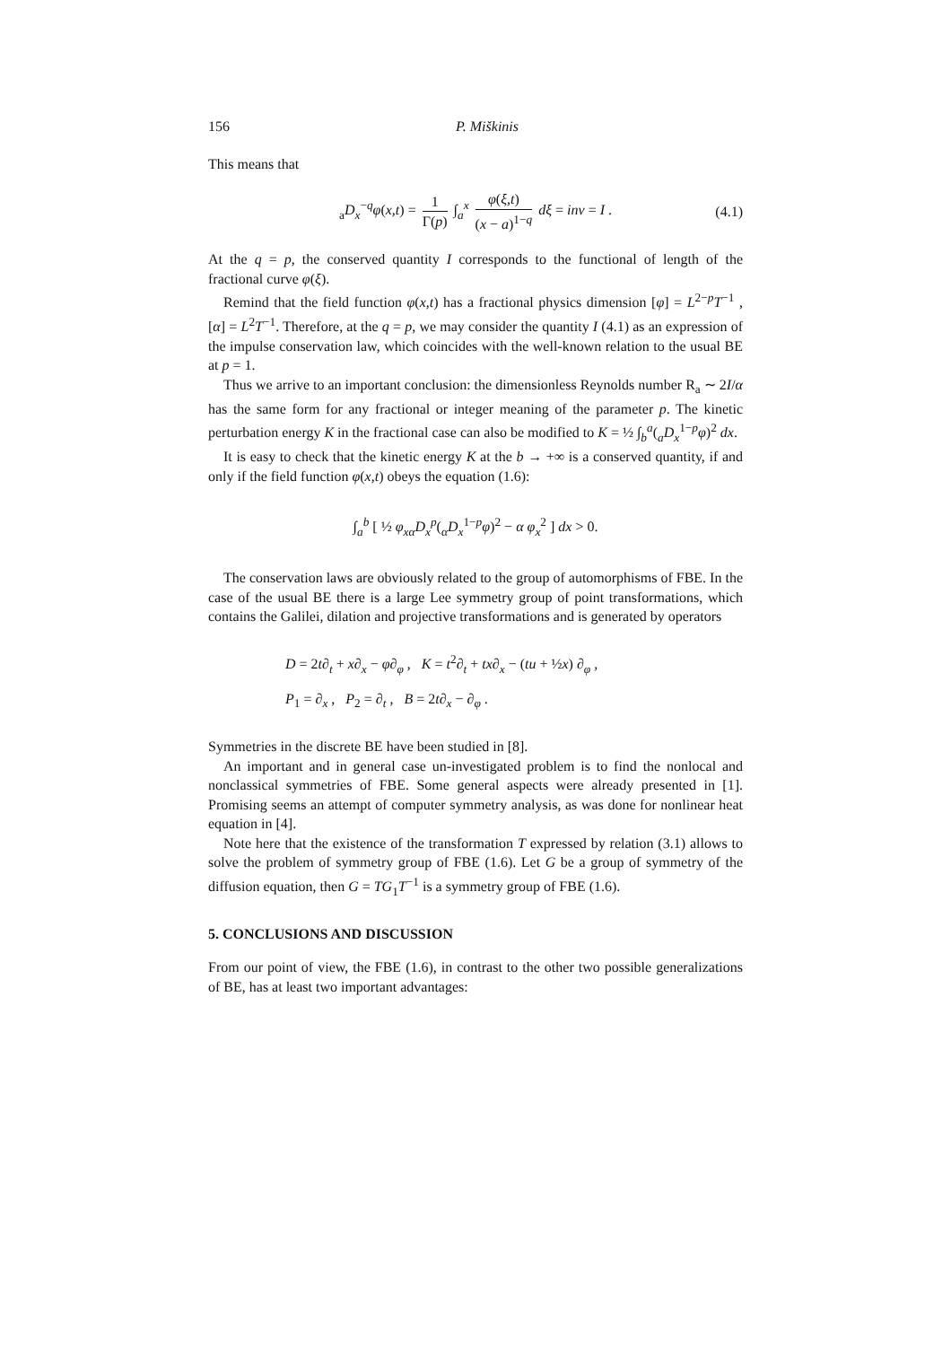156 P. Miškinis
This means that
<sub>a</sub>D<sub>x</sub><sup>−q</sup>φ(x,t) = 1 Γ(p) ∫<sub>a</sub><sup>x</sup> φ(ξ,t) (x − a)<sup>1−q</sup> dξ = inv = I . (4.1)
At the q = p, the conserved quantity I corresponds to the functional of length of the fractional curve φ(ξ).
Remind that the field function φ(x,t) has a fractional physics dimension [φ] = L<sup>2−p</sup>T<sup>−1</sup> , [α] = L<sup>2</sup>T<sup>−1</sup>. Therefore, at the q = p, we may consider the quantity I (4.1) as an expression of the impulse conservation law, which coincides with the well-known relation to the usual BE at p = 1.
Thus we arrive to an important conclusion: the dimensionless Reynolds number R<sub>a</sub> ∼ 2I/α has the same form for any fractional or integer meaning of the parameter p. The kinetic perturbation energy K in the fractional case can also be modified to K = ½ ∫<sub>b</sub><sup>a</sup>(<sub>a</sub>D<sub>x</sub><sup>1−p</sup>φ)<sup>2</sup> dx.
It is easy to check that the kinetic energy K at the b → +∞ is a conserved quantity, if and only if the field function φ(x,t) obeys the equation (1.6):
∫<sub>a</sub><sup>b</sup> [ ½ φ<sub>xα</sub>D<sub>x</sub><sup>p</sup>(<sub>α</sub>D<sub>x</sub><sup>1−p</sup>φ)<sup>2</sup> − α φ<sub>x</sub><sup>2</sup> ] dx > 0.
The conservation laws are obviously related to the group of automorphisms of FBE. In the case of the usual BE there is a large Lee symmetry group of point transformations, which contains the Galilei, dilation and projective transformations and is generated by operators
D = 2t∂<sub>t</sub> + x∂<sub>x</sub> − φ∂<sub>φ</sub> , K = t<sup>2</sup>∂<sub>t</sub> + tx∂<sub>x</sub> − (tu + ½x) ∂<sub>φ</sub> ,
P<sub>1</sub> = ∂<sub>x</sub> , P<sub>2</sub> = ∂<sub>t</sub> , B = 2t∂<sub>x</sub> − ∂<sub>φ</sub> .
Symmetries in the discrete BE have been studied in [8].
An important and in general case un-investigated problem is to find the nonlocal and nonclassical symmetries of FBE. Some general aspects were already presented in [1]. Promising seems an attempt of computer symmetry analysis, as was done for nonlinear heat equation in [4].
Note here that the existence of the transformation T expressed by relation (3.1) allows to solve the problem of symmetry group of FBE (1.6). Let G be a group of symmetry of the diffusion equation, then G = TG<sub>1</sub>T<sup>−1</sup> is a symmetry group of FBE (1.6).
5. CONCLUSIONS AND DISCUSSION
From our point of view, the FBE (1.6), in contrast to the other two possible generalizations of BE, has at least two important advantages: